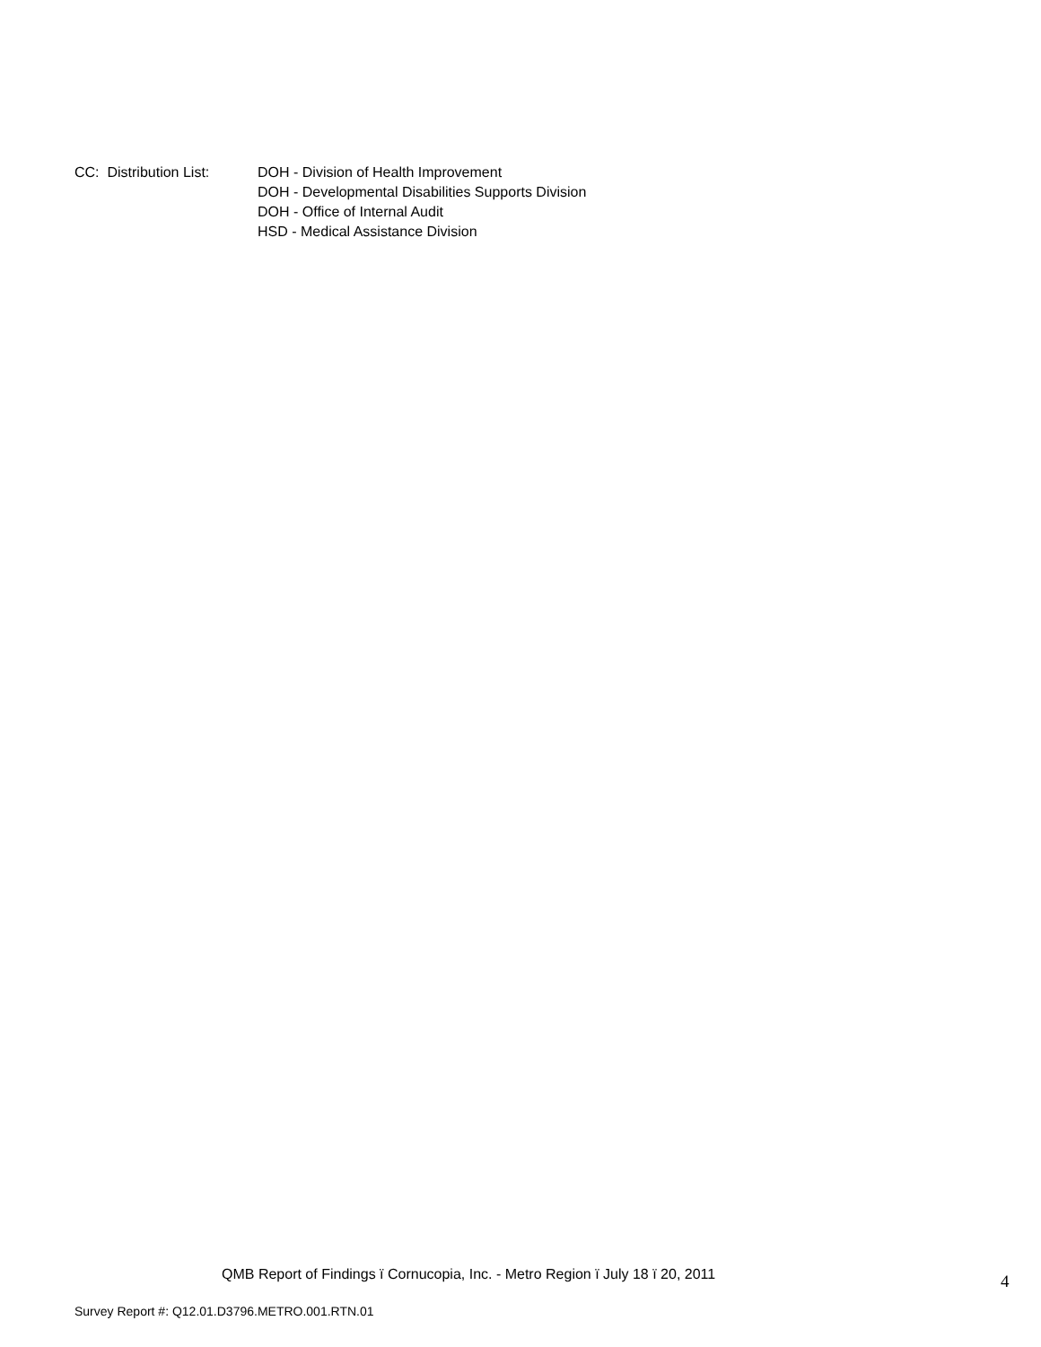CC: Distribution List:
DOH - Division of Health Improvement
DOH - Developmental Disabilities Supports Division
DOH - Office of Internal Audit
HSD - Medical Assistance Division
QMB Report of Findings ï Cornucopia, Inc. - Metro Region ï July 18 ï 20, 2011
4
Survey Report #: Q12.01.D3796.METRO.001.RTN.01